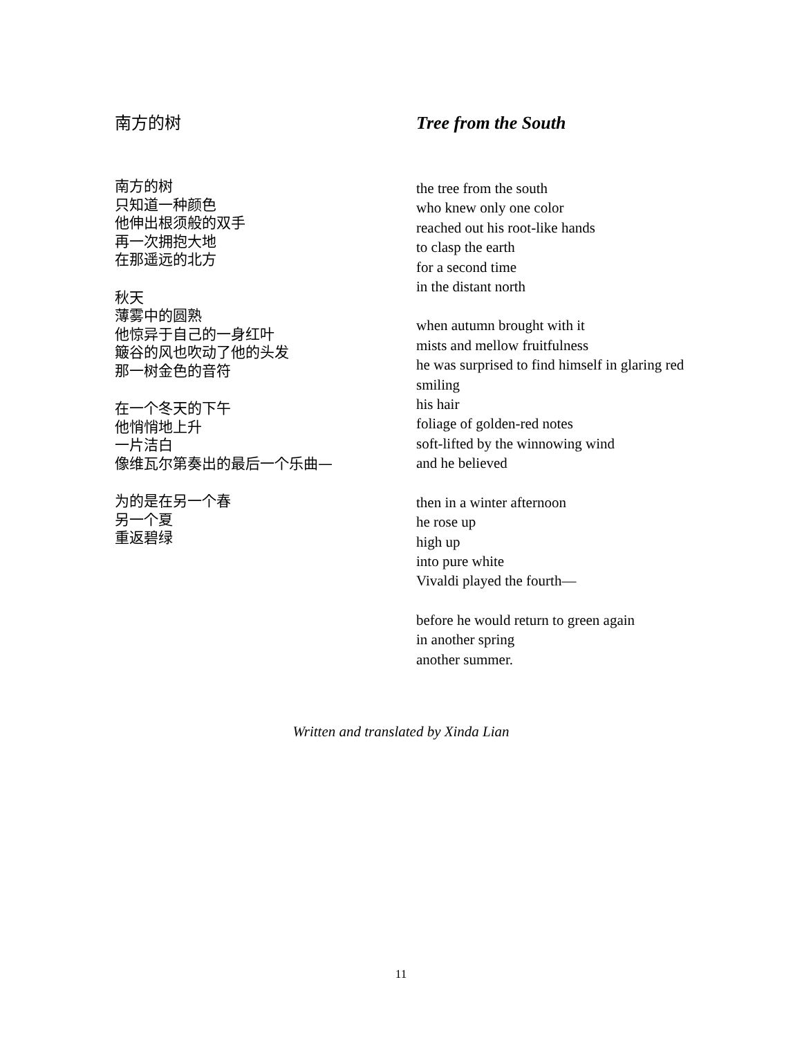南方的树
南方的树
只知道一种颜色
他伸出根须般的双手
再一次拥抱大地
在那遥远的北方
秋天
薄雾中的圆熟
他惊异于自己的一身红叶
簸谷的风也吹动了他的头发
那一树金色的音符
在一个冬天的下午
他悄悄地上升
一片洁白
像维瓦尔第奏出的最后一个乐曲—
为的是在另一个春
另一个夏
重返碧绿
Tree from the South
the tree from the south
who knew only one color
reached out his root-like hands
to clasp the earth
for a second time
in the distant north
when autumn brought with it
mists and mellow fruitfulness
he was surprised to find himself in glaring red
smiling
his hair
foliage of golden-red notes
soft-lifted by the winnowing wind
and he believed
then in a winter afternoon
he rose up
high up
into pure white
Vivaldi played the fourth—
before he would return to green again
in another spring
another summer.
Written and translated by Xinda Lian
11